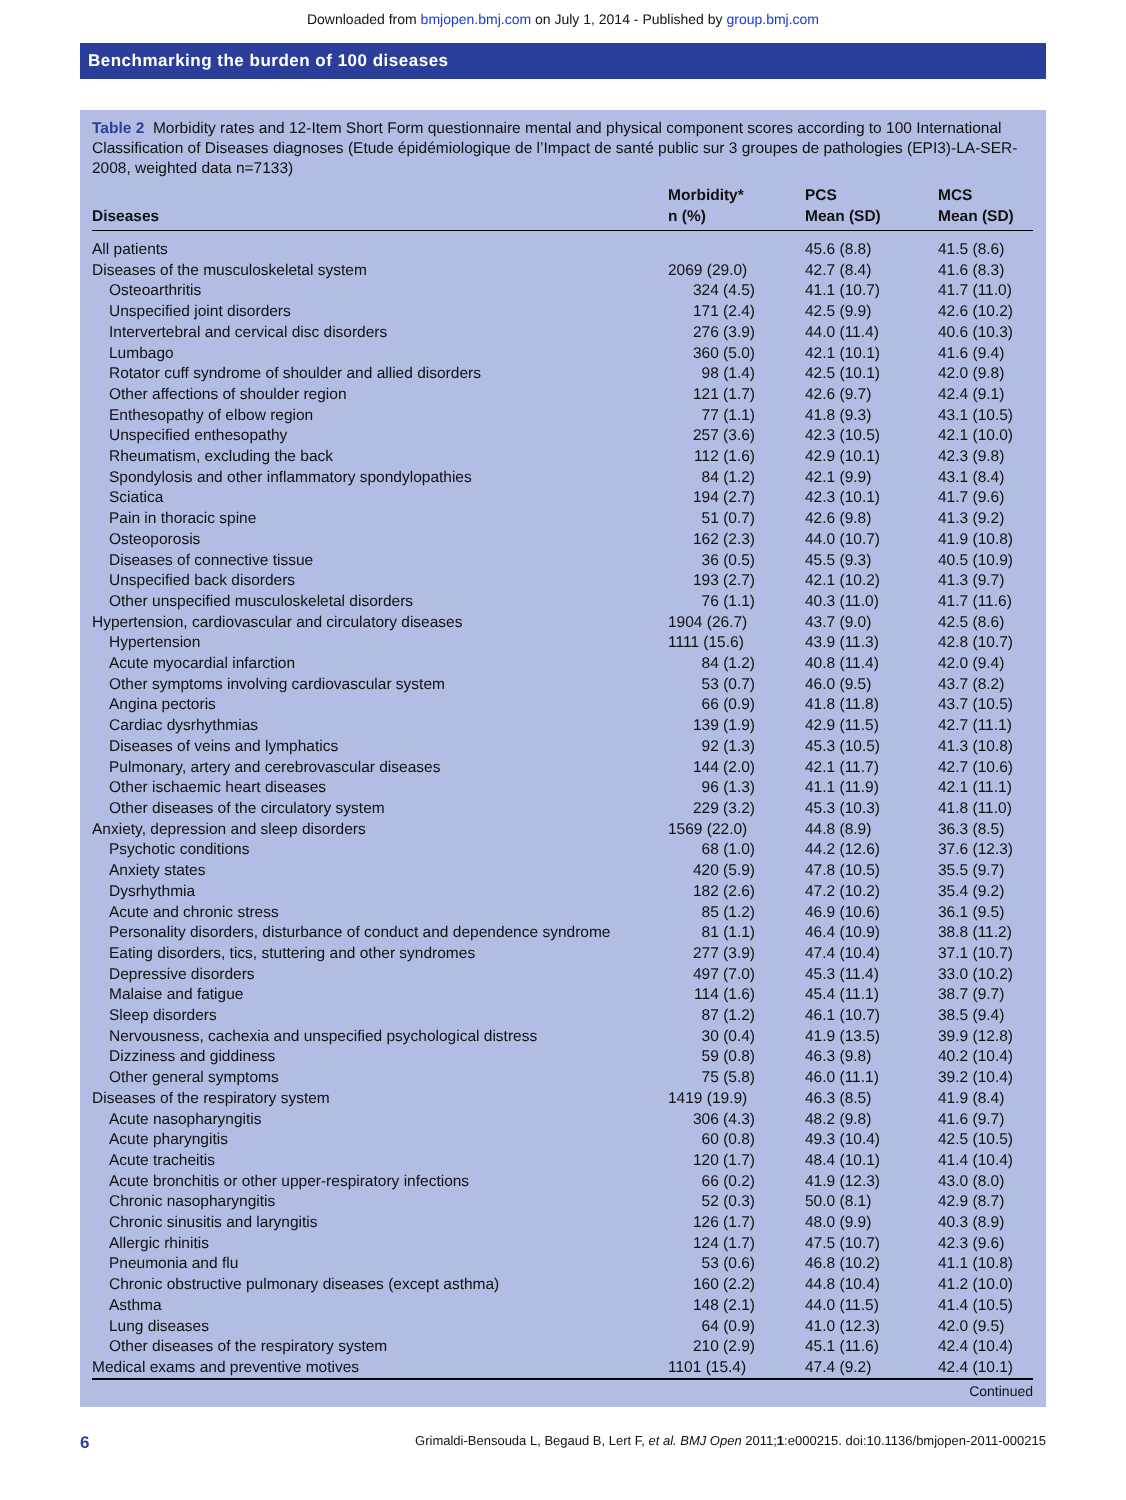Downloaded from bmjopen.bmj.com on July 1, 2014 - Published by group.bmj.com
Benchmarking the burden of 100 diseases
Table 2 Morbidity rates and 12-Item Short Form questionnaire mental and physical component scores according to 100 International Classification of Diseases diagnoses (Etude épidémiologique de l’Impact de santé public sur 3 groupes de pathologies (EPI3)-LA-SER-2008, weighted data n=7133)
| Diseases | Morbidity* n (%) | PCS Mean (SD) | MCS Mean (SD) |
| --- | --- | --- | --- |
| All patients | | 45.6 (8.8) | 41.5 (8.6) |
| Diseases of the musculoskeletal system | 2069 (29.0) | 42.7 (8.4) | 41.6 (8.3) |
| Osteoarthritis | 324 (4.5) | 41.1 (10.7) | 41.7 (11.0) |
| Unspecified joint disorders | 171 (2.4) | 42.5 (9.9) | 42.6 (10.2) |
| Intervertebral and cervical disc disorders | 276 (3.9) | 44.0 (11.4) | 40.6 (10.3) |
| Lumbago | 360 (5.0) | 42.1 (10.1) | 41.6 (9.4) |
| Rotator cuff syndrome of shoulder and allied disorders | 98 (1.4) | 42.5 (10.1) | 42.0 (9.8) |
| Other affections of shoulder region | 121 (1.7) | 42.6 (9.7) | 42.4 (9.1) |
| Enthesopathy of elbow region | 77 (1.1) | 41.8 (9.3) | 43.1 (10.5) |
| Unspecified enthesopathy | 257 (3.6) | 42.3 (10.5) | 42.1 (10.0) |
| Rheumatism, excluding the back | 112 (1.6) | 42.9 (10.1) | 42.3 (9.8) |
| Spondylosis and other inflammatory spondylopathies | 84 (1.2) | 42.1 (9.9) | 43.1 (8.4) |
| Sciatica | 194 (2.7) | 42.3 (10.1) | 41.7 (9.6) |
| Pain in thoracic spine | 51 (0.7) | 42.6 (9.8) | 41.3 (9.2) |
| Osteoporosis | 162 (2.3) | 44.0 (10.7) | 41.9 (10.8) |
| Diseases of connective tissue | 36 (0.5) | 45.5 (9.3) | 40.5 (10.9) |
| Unspecified back disorders | 193 (2.7) | 42.1 (10.2) | 41.3 (9.7) |
| Other unspecified musculoskeletal disorders | 76 (1.1) | 40.3 (11.0) | 41.7 (11.6) |
| Hypertension, cardiovascular and circulatory diseases | 1904 (26.7) | 43.7 (9.0) | 42.5 (8.6) |
| Hypertension | 1111 (15.6) | 43.9 (11.3) | 42.8 (10.7) |
| Acute myocardial infarction | 84 (1.2) | 40.8 (11.4) | 42.0 (9.4) |
| Other symptoms involving cardiovascular system | 53 (0.7) | 46.0 (9.5) | 43.7 (8.2) |
| Angina pectoris | 66 (0.9) | 41.8 (11.8) | 43.7 (10.5) |
| Cardiac dysrhythmias | 139 (1.9) | 42.9 (11.5) | 42.7 (11.1) |
| Diseases of veins and lymphatics | 92 (1.3) | 45.3 (10.5) | 41.3 (10.8) |
| Pulmonary, artery and cerebrovascular diseases | 144 (2.0) | 42.1 (11.7) | 42.7 (10.6) |
| Other ischaemic heart diseases | 96 (1.3) | 41.1 (11.9) | 42.1 (11.1) |
| Other diseases of the circulatory system | 229 (3.2) | 45.3 (10.3) | 41.8 (11.0) |
| Anxiety, depression and sleep disorders | 1569 (22.0) | 44.8 (8.9) | 36.3 (8.5) |
| Psychotic conditions | 68 (1.0) | 44.2 (12.6) | 37.6 (12.3) |
| Anxiety states | 420 (5.9) | 47.8 (10.5) | 35.5 (9.7) |
| Dysrhythmia | 182 (2.6) | 47.2 (10.2) | 35.4 (9.2) |
| Acute and chronic stress | 85 (1.2) | 46.9 (10.6) | 36.1 (9.5) |
| Personality disorders, disturbance of conduct and dependence syndrome | 81 (1.1) | 46.4 (10.9) | 38.8 (11.2) |
| Eating disorders, tics, stuttering and other syndromes | 277 (3.9) | 47.4 (10.4) | 37.1 (10.7) |
| Depressive disorders | 497 (7.0) | 45.3 (11.4) | 33.0 (10.2) |
| Malaise and fatigue | 114 (1.6) | 45.4 (11.1) | 38.7 (9.7) |
| Sleep disorders | 87 (1.2) | 46.1 (10.7) | 38.5 (9.4) |
| Nervousness, cachexia and unspecified psychological distress | 30 (0.4) | 41.9 (13.5) | 39.9 (12.8) |
| Dizziness and giddiness | 59 (0.8) | 46.3 (9.8) | 40.2 (10.4) |
| Other general symptoms | 75 (5.8) | 46.0 (11.1) | 39.2 (10.4) |
| Diseases of the respiratory system | 1419 (19.9) | 46.3 (8.5) | 41.9 (8.4) |
| Acute nasopharyngitis | 306 (4.3) | 48.2 (9.8) | 41.6 (9.7) |
| Acute pharyngitis | 60 (0.8) | 49.3 (10.4) | 42.5 (10.5) |
| Acute tracheitis | 120 (1.7) | 48.4 (10.1) | 41.4 (10.4) |
| Acute bronchitis or other upper-respiratory infections | 66 (0.2) | 41.9 (12.3) | 43.0 (8.0) |
| Chronic nasopharyngitis | 52 (0.3) | 50.0 (8.1) | 42.9 (8.7) |
| Chronic sinusitis and laryngitis | 126 (1.7) | 48.0 (9.9) | 40.3 (8.9) |
| Allergic rhinitis | 124 (1.7) | 47.5 (10.7) | 42.3 (9.6) |
| Pneumonia and flu | 53 (0.6) | 46.8 (10.2) | 41.1 (10.8) |
| Chronic obstructive pulmonary diseases (except asthma) | 160 (2.2) | 44.8 (10.4) | 41.2 (10.0) |
| Asthma | 148 (2.1) | 44.0 (11.5) | 41.4 (10.5) |
| Lung diseases | 64 (0.9) | 41.0 (12.3) | 42.0 (9.5) |
| Other diseases of the respiratory system | 210 (2.9) | 45.1 (11.6) | 42.4 (10.4) |
| Medical exams and preventive motives | 1101 (15.4) | 47.4 (9.2) | 42.4 (10.1) |
Continued
6 Grimaldi-Bensouda L, Begaud B, Lert F, et al. BMJ Open 2011;1:e000215. doi:10.1136/bmjopen-2011-000215